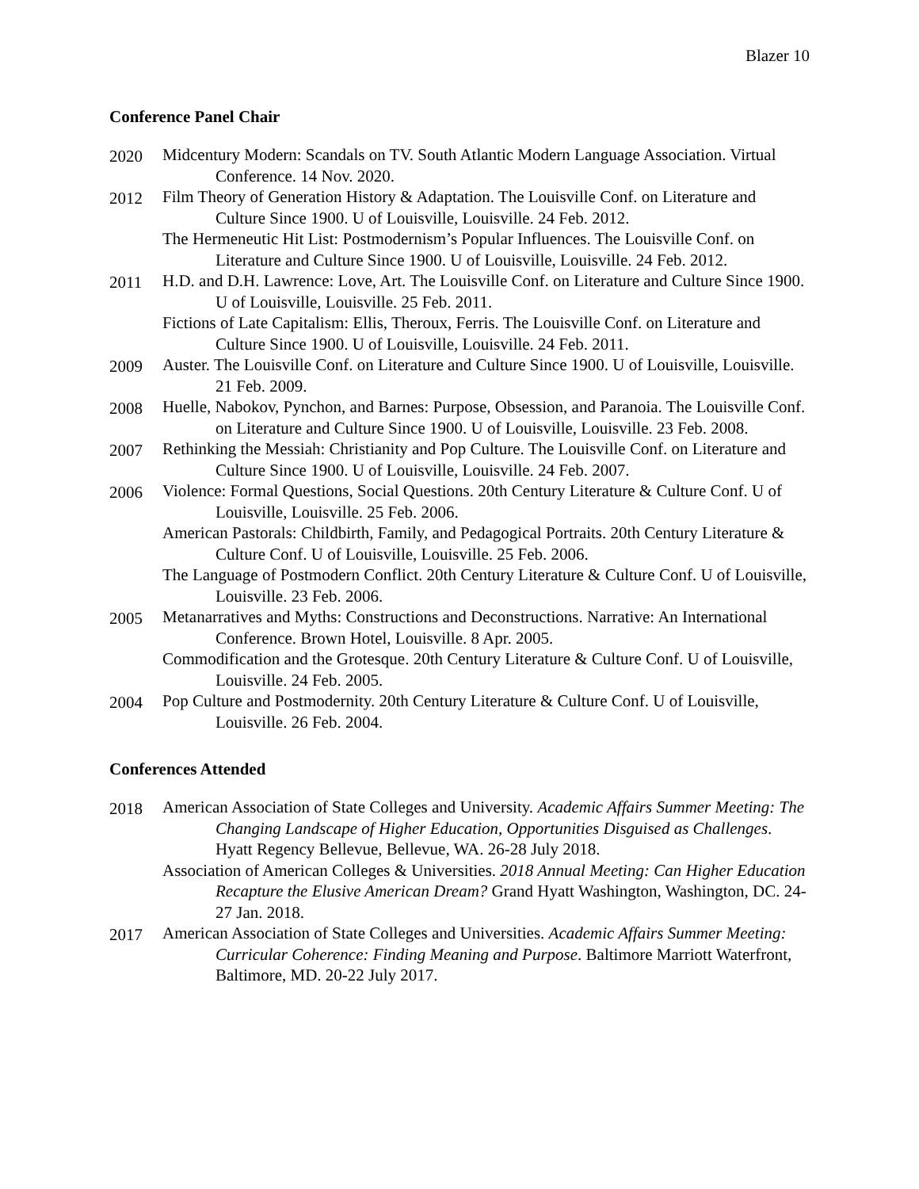Blazer 10
Conference Panel Chair
2020 Midcentury Modern: Scandals on TV. South Atlantic Modern Language Association. Virtual Conference. 14 Nov. 2020.
2012 Film Theory of Generation History & Adaptation. The Louisville Conf. on Literature and Culture Since 1900. U of Louisville, Louisville. 24 Feb. 2012.
The Hermeneutic Hit List: Postmodernism’s Popular Influences. The Louisville Conf. on Literature and Culture Since 1900. U of Louisville, Louisville. 24 Feb. 2012.
2011 H.D. and D.H. Lawrence: Love, Art. The Louisville Conf. on Literature and Culture Since 1900. U of Louisville, Louisville. 25 Feb. 2011.
Fictions of Late Capitalism: Ellis, Theroux, Ferris. The Louisville Conf. on Literature and Culture Since 1900. U of Louisville, Louisville. 24 Feb. 2011.
2009 Auster. The Louisville Conf. on Literature and Culture Since 1900. U of Louisville, Louisville. 21 Feb. 2009.
2008 Huelle, Nabokov, Pynchon, and Barnes: Purpose, Obsession, and Paranoia. The Louisville Conf. on Literature and Culture Since 1900. U of Louisville, Louisville. 23 Feb. 2008.
2007 Rethinking the Messiah: Christianity and Pop Culture. The Louisville Conf. on Literature and Culture Since 1900. U of Louisville, Louisville. 24 Feb. 2007.
2006 Violence: Formal Questions, Social Questions. 20th Century Literature & Culture Conf. U of Louisville, Louisville. 25 Feb. 2006.
American Pastorals: Childbirth, Family, and Pedagogical Portraits. 20th Century Literature & Culture Conf. U of Louisville, Louisville. 25 Feb. 2006.
The Language of Postmodern Conflict. 20th Century Literature & Culture Conf. U of Louisville, Louisville. 23 Feb. 2006.
2005 Metanarratives and Myths: Constructions and Deconstructions. Narrative: An International Conference. Brown Hotel, Louisville. 8 Apr. 2005.
Commodification and the Grotesque. 20th Century Literature & Culture Conf. U of Louisville, Louisville. 24 Feb. 2005.
2004 Pop Culture and Postmodernity. 20th Century Literature & Culture Conf. U of Louisville, Louisville. 26 Feb. 2004.
Conferences Attended
2018 American Association of State Colleges and University. Academic Affairs Summer Meeting: The Changing Landscape of Higher Education, Opportunities Disguised as Challenges. Hyatt Regency Bellevue, Bellevue, WA. 26-28 July 2018.
Association of American Colleges & Universities. 2018 Annual Meeting: Can Higher Education Recapture the Elusive American Dream? Grand Hyatt Washington, Washington, DC. 24-27 Jan. 2018.
2017 American Association of State Colleges and Universities. Academic Affairs Summer Meeting: Curricular Coherence: Finding Meaning and Purpose. Baltimore Marriott Waterfront, Baltimore, MD. 20-22 July 2017.